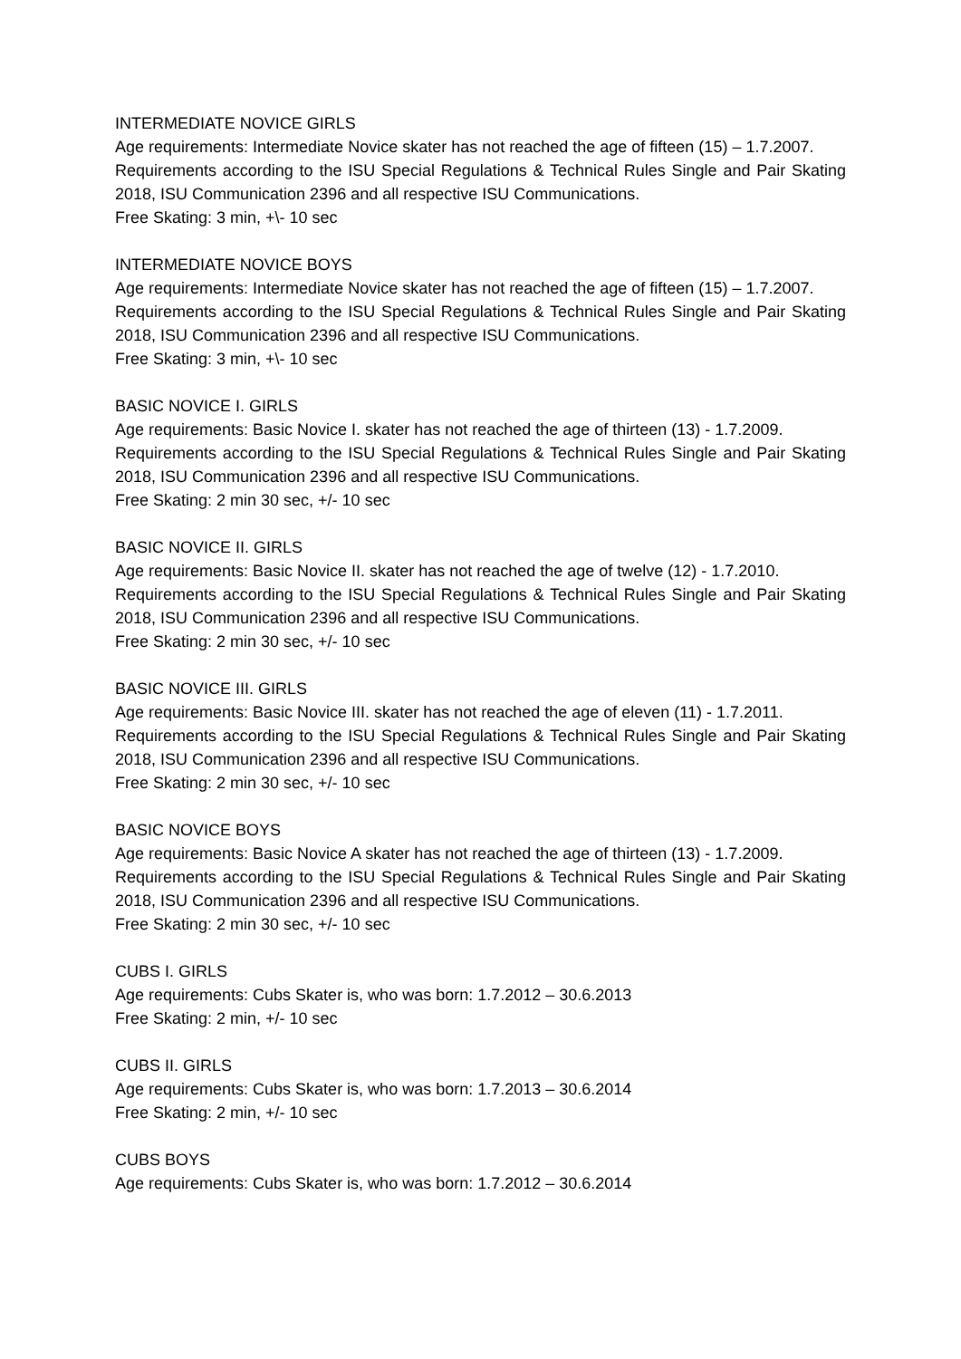INTERMEDIATE NOVICE GIRLS
Age requirements: Intermediate Novice skater has not reached the age of fifteen (15) – 1.7.2007.
Requirements according to the ISU Special Regulations & Technical Rules Single and Pair Skating 2018, ISU Communication 2396 and all respective ISU Communications.
Free Skating: 3 min, +\- 10 sec
INTERMEDIATE NOVICE BOYS
Age requirements: Intermediate Novice skater has not reached the age of fifteen (15) – 1.7.2007.
Requirements according to the ISU Special Regulations & Technical Rules Single and Pair Skating 2018, ISU Communication 2396 and all respective ISU Communications.
Free Skating: 3 min, +\- 10 sec
BASIC NOVICE I. GIRLS
Age requirements: Basic Novice I. skater has not reached the age of thirteen (13) - 1.7.2009.
Requirements according to the ISU Special Regulations & Technical Rules Single and Pair Skating 2018, ISU Communication 2396 and all respective ISU Communications.
Free Skating: 2 min 30 sec, +/- 10 sec
BASIC NOVICE II. GIRLS
Age requirements: Basic Novice II. skater has not reached the age of twelve (12) - 1.7.2010.
Requirements according to the ISU Special Regulations & Technical Rules Single and Pair Skating 2018, ISU Communication 2396 and all respective ISU Communications.
Free Skating: 2 min 30 sec, +/- 10 sec
BASIC NOVICE III. GIRLS
Age requirements: Basic Novice III. skater has not reached the age of eleven (11) - 1.7.2011.
Requirements according to the ISU Special Regulations & Technical Rules Single and Pair Skating 2018, ISU Communication 2396 and all respective ISU Communications.
Free Skating: 2 min 30 sec, +/- 10 sec
BASIC NOVICE BOYS
Age requirements: Basic Novice A skater has not reached the age of thirteen (13) - 1.7.2009.
Requirements according to the ISU Special Regulations & Technical Rules Single and Pair Skating 2018, ISU Communication 2396 and all respective ISU Communications.
Free Skating: 2 min 30 sec, +/- 10 sec
CUBS I. GIRLS
Age requirements: Cubs Skater is, who was born: 1.7.2012 – 30.6.2013
Free Skating: 2 min, +/- 10 sec
CUBS II. GIRLS
Age requirements: Cubs Skater is, who was born: 1.7.2013 – 30.6.2014
Free Skating: 2 min, +/- 10 sec
CUBS BOYS
Age requirements: Cubs Skater is, who was born: 1.7.2012 – 30.6.2014